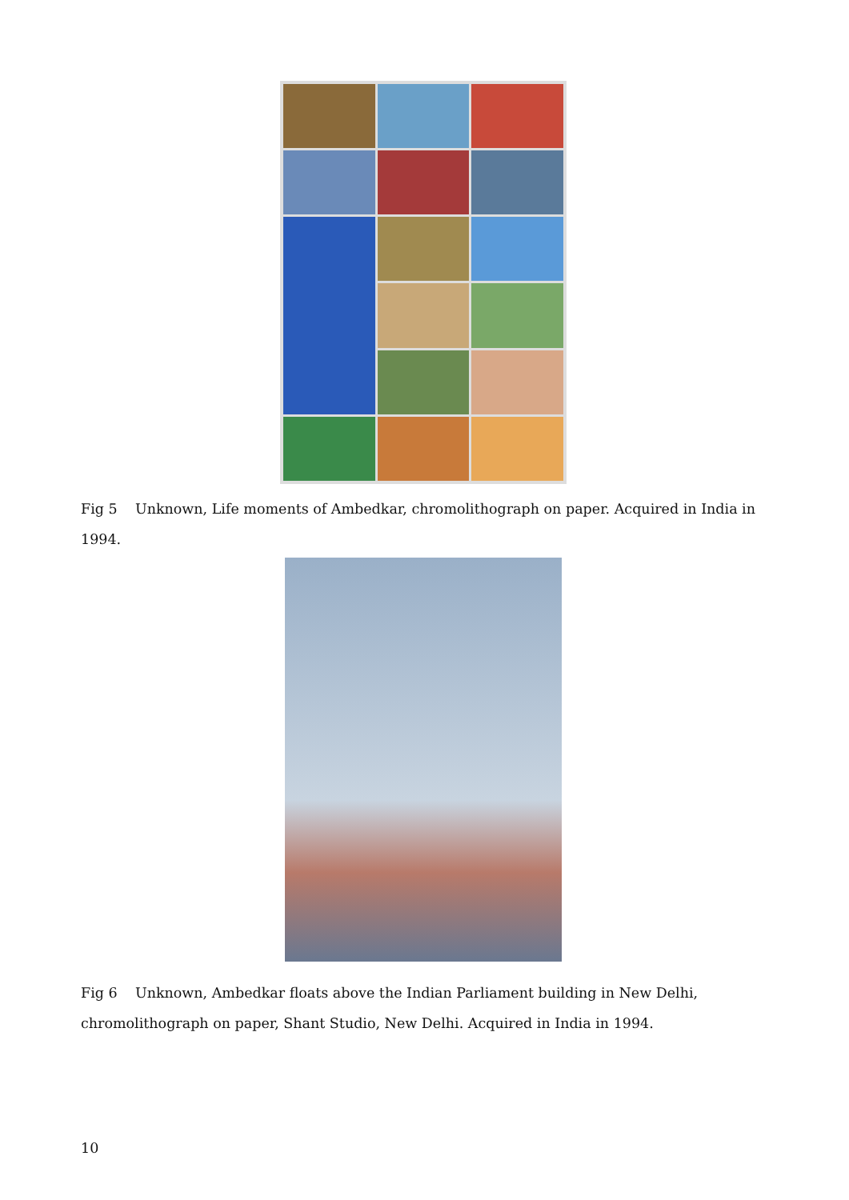Fig 5 Unknown, Life moments of Ambedkar, chromolithograph on paper. Acquired in India in 1994.
Fig 6 Unknown, Ambedkar floats above the Indian Parliament building in New Delhi, chromolithograph on paper, Shant Studio, New Delhi. Acquired in India in 1994.
10